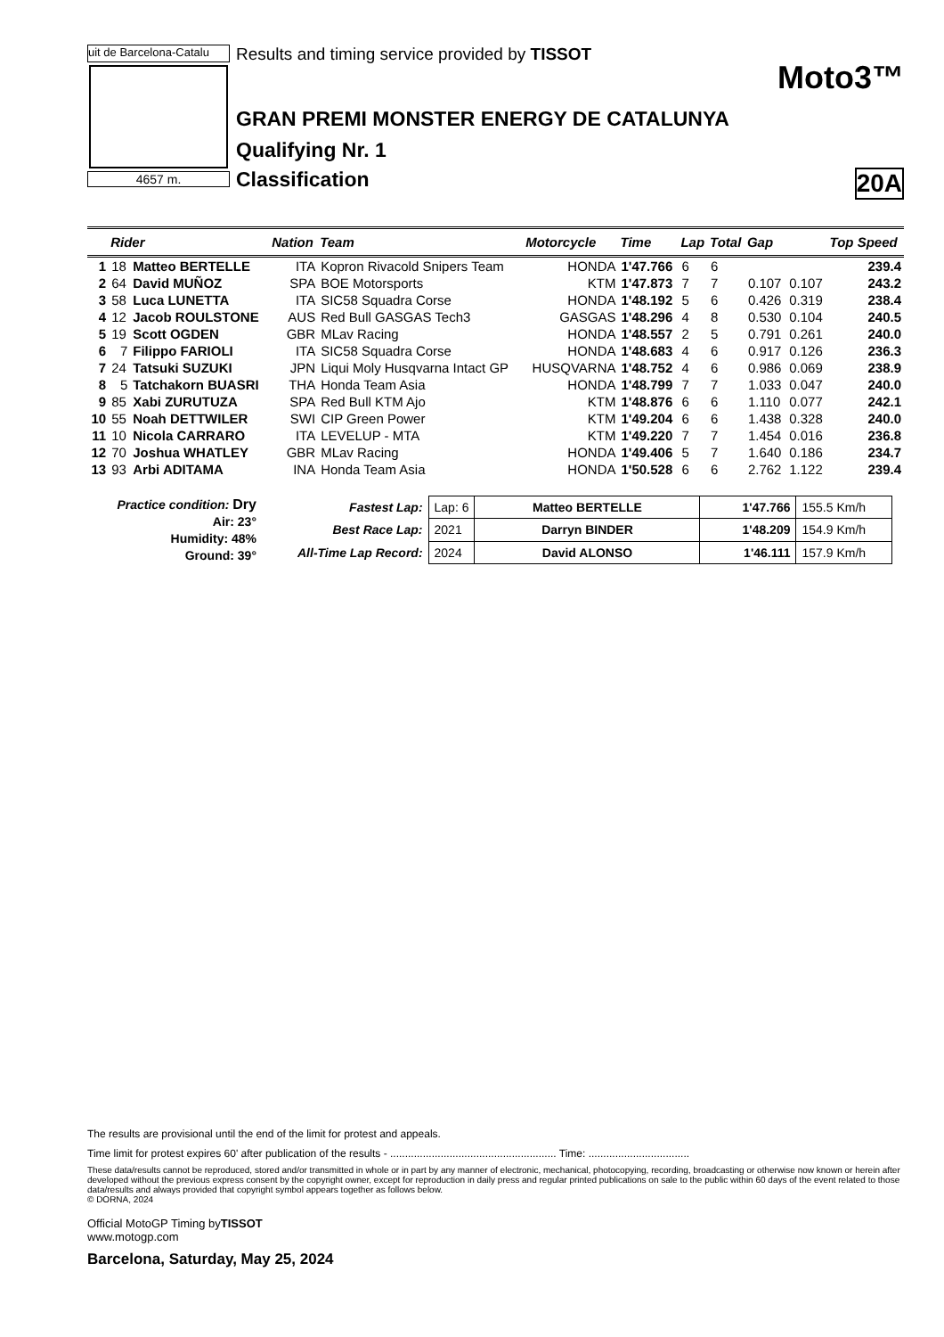uit de Barcelona-Catalu
4657 m.
Results and timing service provided by TISSOT
Moto3™
GRAN PREMI MONSTER ENERGY DE CATALUNYA
Qualifying Nr. 1
Classification 20A
| | Rider | | Nation | Team | Motorcycle | Time | Lap | Total | Gap | | Top Speed |
| --- | --- | --- | --- | --- | --- | --- | --- | --- | --- | --- | --- |
| 1 | 18 | Matteo BERTELLE | ITA | Kopron Rivacold Snipers Team | HONDA | 1'47.766 | 6 | 6 | | | 239.4 |
| 2 | 64 | David MUÑOZ | SPA | BOE Motorsports | KTM | 1'47.873 | 7 | 7 | 0.107 | 0.107 | 243.2 |
| 3 | 58 | Luca LUNETTA | ITA | SIC58 Squadra Corse | HONDA | 1'48.192 | 5 | 6 | 0.426 | 0.319 | 238.4 |
| 4 | 12 | Jacob ROULSTONE | AUS | Red Bull GASGAS Tech3 | GASGAS | 1'48.296 | 4 | 8 | 0.530 | 0.104 | 240.5 |
| 5 | 19 | Scott OGDEN | GBR | MLav Racing | HONDA | 1'48.557 | 2 | 5 | 0.791 | 0.261 | 240.0 |
| 6 | 7 | Filippo FARIOLI | ITA | SIC58 Squadra Corse | HONDA | 1'48.683 | 4 | 6 | 0.917 | 0.126 | 236.3 |
| 7 | 24 | Tatsuki SUZUKI | JPN | Liqui Moly Husqvarna Intact GP | HUSQVARNA | 1'48.752 | 4 | 6 | 0.986 | 0.069 | 238.9 |
| 8 | 5 | Tatchakorn BUASRI | THA | Honda Team Asia | HONDA | 1'48.799 | 7 | 7 | 1.033 | 0.047 | 240.0 |
| 9 | 85 | Xabi ZURUTUZA | SPA | Red Bull KTM Ajo | KTM | 1'48.876 | 6 | 6 | 1.110 | 0.077 | 242.1 |
| 10 | 55 | Noah DETTWILER | SWI | CIP Green Power | KTM | 1'49.204 | 6 | 6 | 1.438 | 0.328 | 240.0 |
| 11 | 10 | Nicola CARRARO | ITA | LEVELUP - MTA | KTM | 1'49.220 | 7 | 7 | 1.454 | 0.016 | 236.8 |
| 12 | 70 | Joshua WHATLEY | GBR | MLav Racing | HONDA | 1'49.406 | 5 | 7 | 1.640 | 0.186 | 234.7 |
| 13 | 93 | Arbi ADITAMA | INA | Honda Team Asia | HONDA | 1'50.528 | 6 | 6 | 2.762 | 1.122 | 239.4 |
Practice condition: Dry
Air: 23°
Humidity: 48%
Ground: 39°
| Fastest Lap: | Lap: 6 | Matteo BERTELLE | 1'47.766 | 155.5 Km/h |
| Best Race Lap: | 2021 | Darryn BINDER | 1'48.209 | 154.9 Km/h |
| All-Time Lap Record: | 2024 | David ALONSO | 1'46.111 | 157.9 Km/h |
The results are provisional until the end of the limit for protest and appeals.
Time limit for protest expires 60' after publication of the results - ........................................................ Time: ..................................
These data/results cannot be reproduced, stored and/or transmitted in whole or in part by any manner of electronic, mechanical, photocopying, recording, broadcasting or otherwise now known or herein after developed without the previous express consent by the copyright owner, except for reproduction in daily press and regular printed publications on sale to the public within 60 days of the event related to those data/results and always provided that copyright symbol appears together as follows below.
© DORNA, 2024
Official MotoGP Timing byTISSOT
www.motogp.com
Barcelona, Saturday, May 25, 2024